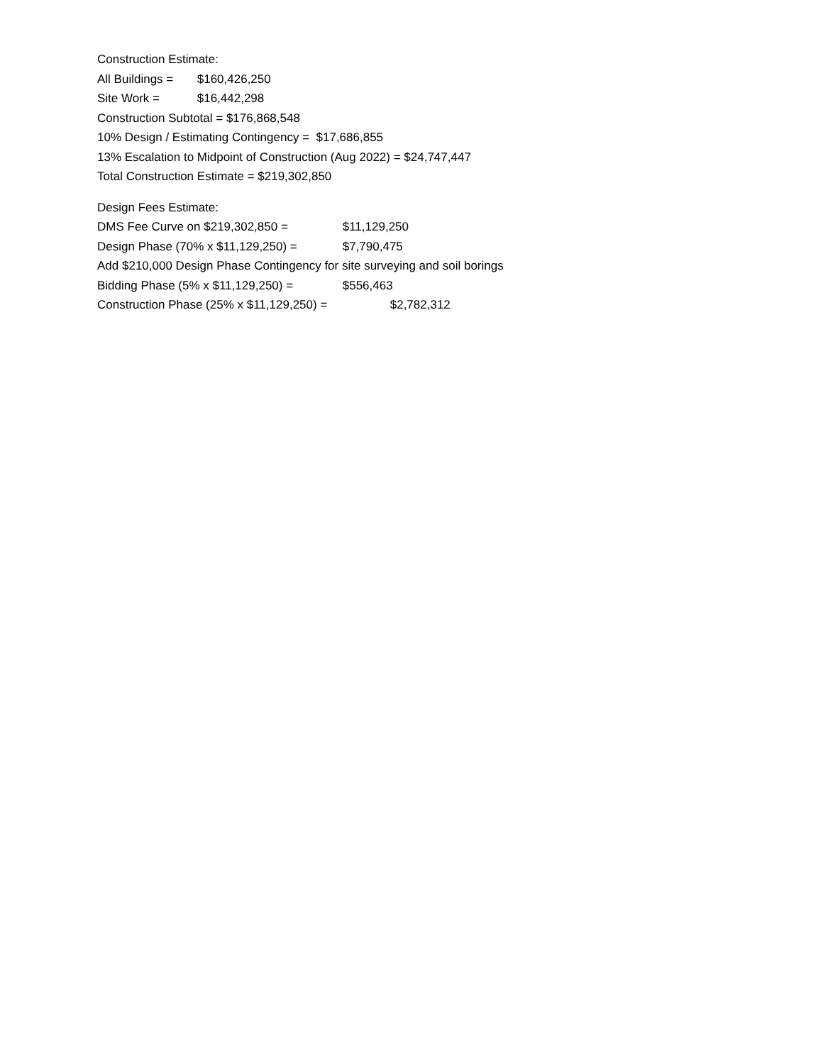Construction Estimate:
All Buildings = $160,426,250
Site Work = $16,442,298
Construction Subtotal = $176,868,548
10% Design / Estimating Contingency = $17,686,855
13% Escalation to Midpoint of Construction (Aug 2022) = $24,747,447
Total Construction Estimate = $219,302,850
Design Fees Estimate:
DMS Fee Curve on $219,302,850 = $11,129,250
Design Phase (70% x $11,129,250) = $7,790,475
Add $210,000 Design Phase Contingency for site surveying and soil borings
Bidding Phase (5% x $11,129,250) = $556,463
Construction Phase (25% x $11,129,250) = $2,782,312